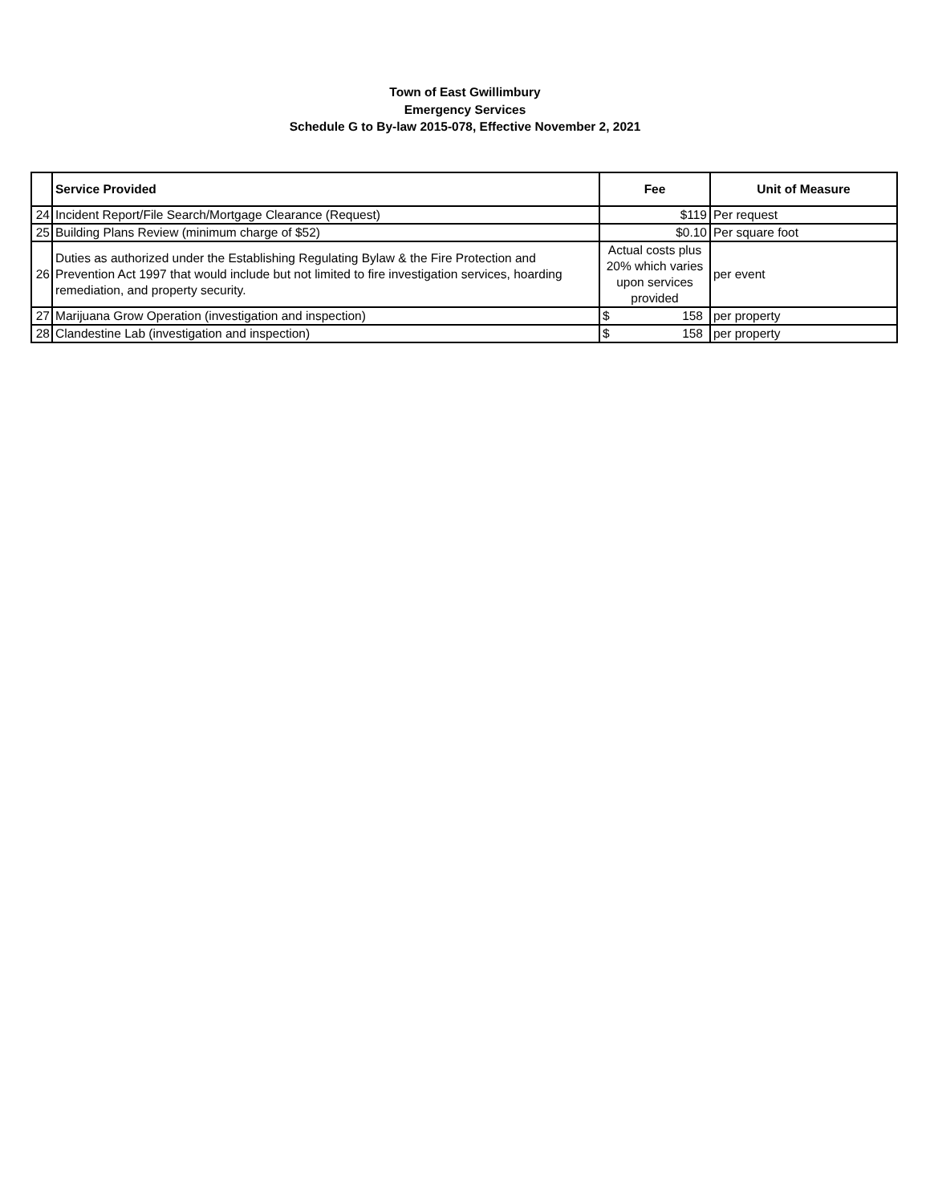Town of East Gwillimbury
Emergency Services
Schedule G to By-law 2015-078, Effective November 2, 2021
| | Service Provided | Fee | Unit of Measure |
| --- | --- | --- | --- |
| 24 | Incident Report/File Search/Mortgage Clearance (Request) | $119 | Per request |
| 25 | Building Plans Review (minimum charge of $52) | $0.10 | Per square foot |
| 26 | Duties as authorized under the Establishing Regulating Bylaw & the Fire Protection and Prevention Act 1997 that would include but not limited to fire investigation services, hoarding remediation, and property security. | Actual costs plus 20% which varies upon services provided | per event |
| 27 | Marijuana Grow Operation (investigation and inspection) | $ 158 | per property |
| 28 | Clandestine Lab (investigation and inspection) | $ 158 | per property |